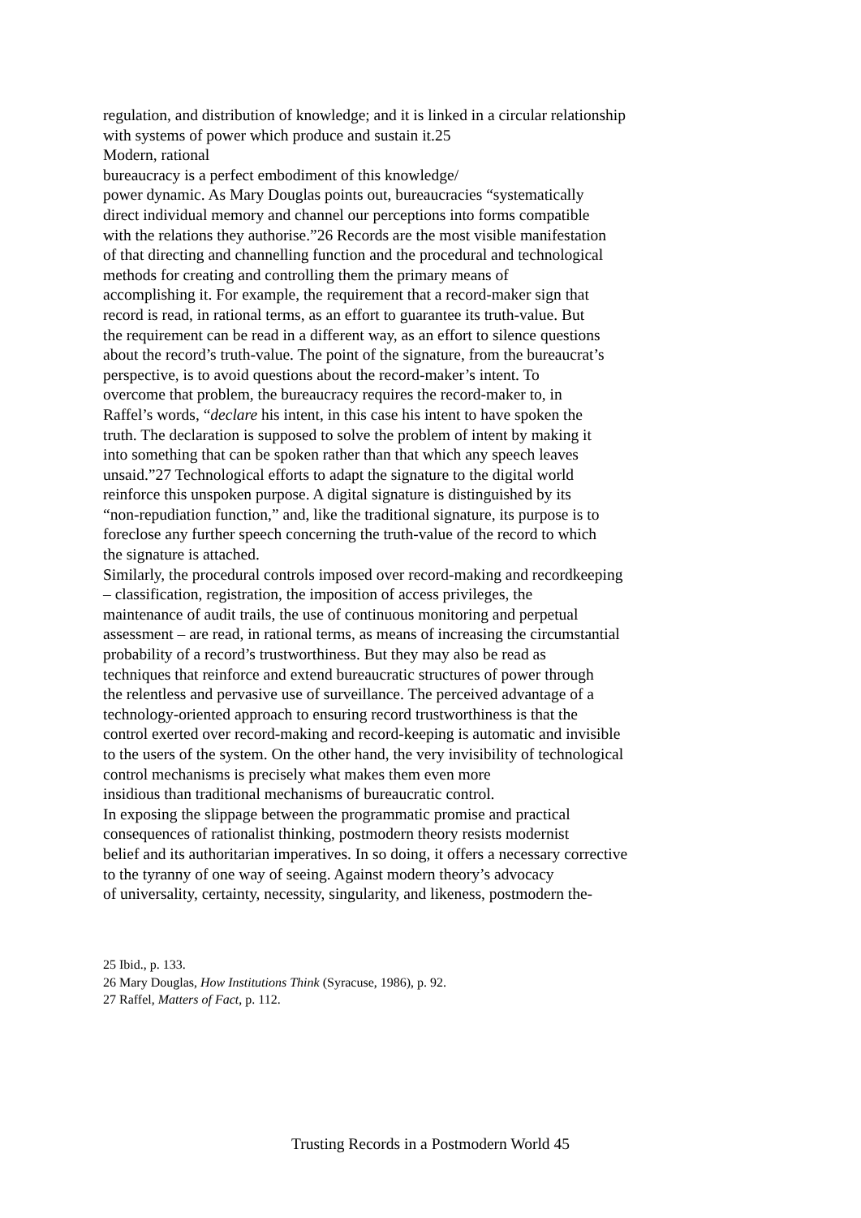regulation, and distribution of knowledge; and it is linked in a circular relationship
with systems of power which produce and sustain it.25
Modern, rational
bureaucracy is a perfect embodiment of this knowledge/
power dynamic. As Mary Douglas points out, bureaucracies “systematically
direct individual memory and channel our perceptions into forms compatible
with the relations they authorise.”26 Records are the most visible manifestation
of that directing and channelling function and the procedural and technological
methods for creating and controlling them the primary means of
accomplishing it. For example, the requirement that a record-maker sign that
record is read, in rational terms, as an effort to guarantee its truth-value. But
the requirement can be read in a different way, as an effort to silence questions
about the record’s truth-value. The point of the signature, from the bureaucrat’s
perspective, is to avoid questions about the record-maker’s intent. To
overcome that problem, the bureaucracy requires the record-maker to, in
Raffel’s words, “declare his intent, in this case his intent to have spoken the
truth. The declaration is supposed to solve the problem of intent by making it
into something that can be spoken rather than that which any speech leaves
unsaid.”27 Technological efforts to adapt the signature to the digital world
reinforce this unspoken purpose. A digital signature is distinguished by its
“non-repudiation function,” and, like the traditional signature, its purpose is to
foreclose any further speech concerning the truth-value of the record to which
the signature is attached.
Similarly, the procedural controls imposed over record-making and recordkeeping
– classification, registration, the imposition of access privileges, the
maintenance of audit trails, the use of continuous monitoring and perpetual
assessment – are read, in rational terms, as means of increasing the circumstantial
probability of a record’s trustworthiness. But they may also be read as
techniques that reinforce and extend bureaucratic structures of power through
the relentless and pervasive use of surveillance. The perceived advantage of a
technology-oriented approach to ensuring record trustworthiness is that the
control exerted over record-making and record-keeping is automatic and invisible
to the users of the system. On the other hand, the very invisibility of technological
control mechanisms is precisely what makes them even more
insidious than traditional mechanisms of bureaucratic control.
In exposing the slippage between the programmatic promise and practical
consequences of rationalist thinking, postmodern theory resists modernist
belief and its authoritarian imperatives. In so doing, it offers a necessary corrective
to the tyranny of one way of seeing. Against modern theory’s advocacy
of universality, certainty, necessity, singularity, and likeness, postmodern the-
25 Ibid., p. 133.
26 Mary Douglas, How Institutions Think (Syracuse, 1986), p. 92.
27 Raffel, Matters of Fact, p. 112.
Trusting Records in a Postmodern World 45